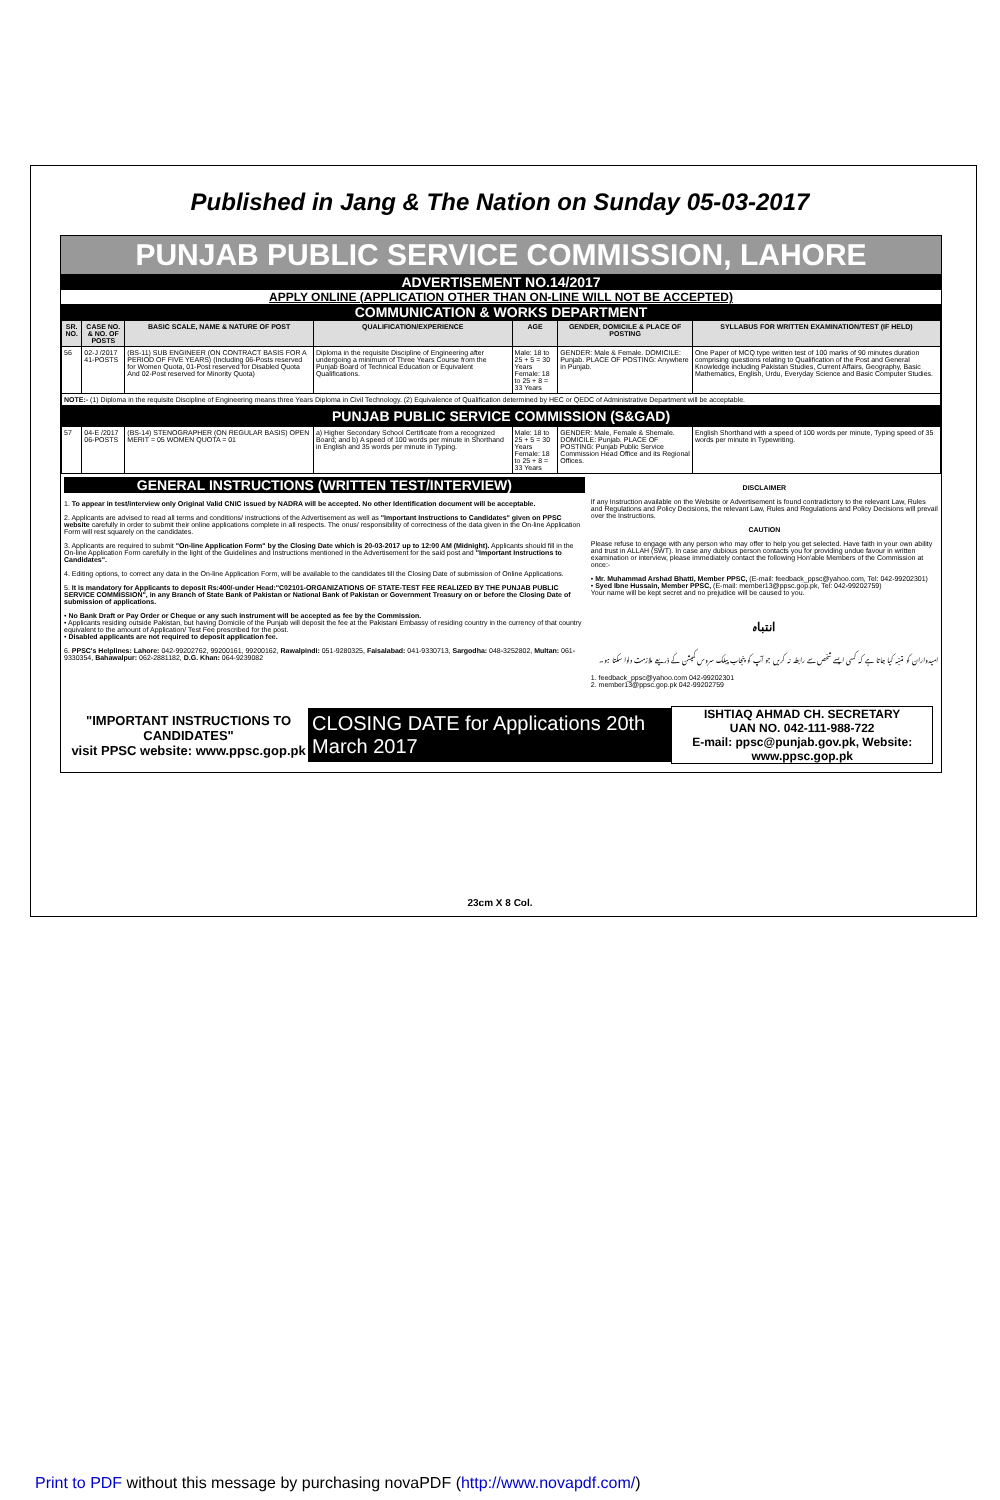Published in Jang & The Nation on Sunday 05-03-2017
PUNJAB PUBLIC SERVICE COMMISSION, LAHORE
ADVERTISEMENT NO.14/2017
APPLY ONLINE (APPLICATION OTHER THAN ON-LINE WILL NOT BE ACCEPTED)
COMMUNICATION & WORKS DEPARTMENT
| SR. NO. | CASE NO. & NO. OF POSTS | BASIC SCALE, NAME & NATURE OF POST | QUALIFICATION/EXPERIENCE | AGE | GENDER, DOMICILE & PLACE OF POSTING | SYLLABUS FOR WRITTEN EXAMINATION/TEST (IF HELD) |
| --- | --- | --- | --- | --- | --- | --- |
| 56 | 02-J /2017 41-POSTS | (BS-11) SUB ENGINEER (ON CONTRACT BASIS FOR A PERIOD OF FIVE YEARS) (Including 06-Posts reserved for Women Quota, 01-Post reserved for Disabled Quota And 02-Post reserved for Minority Quota) | Diploma in the requisite Discipline of Engineering after undergoing a minimum of Three Years Course from the Punjab Board of Technical Education or Equivalent Qualifications. | Male: 18 to 25 + 5 = 30 Years Female: 18 to 25 + 8 = 33 Years | GENDER: Male & Female. DOMICILE: Punjab. PLACE OF POSTING: Anywhere in Punjab. | One Paper of MCQ type written test of 100 marks of 90 minutes duration comprising questions relating to Qualification of the Post and General Knowledge including Pakistan Studies, Current Affairs, Geography, Basic Mathematics, English, Urdu, Everyday Science and Basic Computer Studies. |
| NOTE:- (1) Diploma in the requisite Discipline of Engineering means three Years Diploma in Civil Technology. (2) Equivalence of Qualification determined by HEC or QEDC of Administrative Department will be acceptable. | | | | | | |
| PUNJAB PUBLIC SERVICE COMMISSION (S&GAD) | | | | | | |
| 57 | 04-E /2017 06-POSTS | (BS-14) STENOGRAPHER (ON REGULAR BASIS) OPEN MERIT = 05 WOMEN QUOTA = 01 | a) Higher Secondary School Certificate from a recognized Board; and b) A speed of 100 words per minute in Shorthand in English and 35 words per minute in Typing. | Male: 18 to 25 + 5 = 30 Years Female: 18 to 25 + 8 = 33 Years | GENDER: Male, Female & Shemale. DOMICILE: Punjab. PLACE OF POSTING: Punjab Public Service Commission Head Office and its Regional Offices. | English Shorthand with a speed of 100 words per minute, Typing speed of 35 words per minute in Typewriting. |
GENERAL INSTRUCTIONS (WRITTEN TEST/INTERVIEW)
1. To appear in test/interview only Original Valid CNIC issued by NADRA will be accepted. No other Identification document will be acceptable.
2. Applicants are advised to read all terms and conditions/ instructions of the Advertisement as well as "Important Instructions to Candidates" given on PPSC website carefully in order to submit their online applications complete in all respects. The onus/ responsibility of correctness of the data given in the On-line Application Form will rest squarely on the candidates.
3. Applicants are required to submit "On-line Application Form" by the Closing Date which is 20-03-2017 up to 12:00 AM (Midnight). Applicants should fill in the On-line Application Form carefully in the light of the Guidelines and Instructions mentioned in the Advertisement for the said post and "Important Instructions to Candidates".
4. Editing options, to correct any data in the On-line Application Form, will be available to the candidates till the Closing Date of submission of Online Applications.
5. It is mandatory for Applicants to deposit Rs:400/-under Head:"C02101-ORGANIZATIONS OF STATE-TEST FEE REALIZED BY THE PUNJAB PUBLIC SERVICE COMMISSION", in any Branch of State Bank of Pakistan or National Bank of Pakistan or Government Treasury on or before the Closing Date of submission of applications.
• No Bank Draft or Pay Order or Cheque or any such instrument will be accepted as fee by the Commission.
• Applicants residing outside Pakistan, but having Domicile of the Punjab will deposit the fee at the Pakistani Embassy of residing country in the currency of that country equivalent to the amount of Application/ Test Fee prescribed for the post.
• Disabled applicants are not required to deposit application fee.
6. PPSC's Helplines: Lahore: 042-99202762, 99200161, 99200162, Rawalpindi: 051-9280325, Faisalabad: 041-9330713, Sargodha: 048-3252802, Multan: 061-9330354, Bahawalpur: 062-2881182, D.G. Khan: 064-9239082
DISCLAIMER
If any Instruction available on the Website or Advertisement is found contradictory to the relevant Law, Rules and Regulations and Policy Decisions, the relevant Law, Rules and Regulations and Policy Decisions will prevail over the Instructions.
CAUTION
Please refuse to engage with any person who may offer to help you get selected. Have faith in your own ability and trust in ALLAH (SWT). In case any dubious person contacts you for providing undue favour in written examination or interview, please immediately contact the following Hon'able Members of the Commission at once:-
• Mr. Muhammad Arshad Bhatti, Member PPSC, (E-mail: feedback_ppsc@yahoo.com, Tel: 042-99202301)
• Syed Ibne Hussain, Member PPSC, (E-mail: member13@ppsc.gop.pk, Tel: 042-99202759)
Your name will be kept secret and no prejudice will be caused to you.
انتباہ
امیدواران کو متنبہ کیا جاتا ہے کہ کسی ایسے شخص سے رابطہ نہ کریں جو آپ کو پنجاب پبلک سروس کمیشن کے ذریعے ملازمت دلوا سکتا ہو۔
1. feedback_ppsc@yahoo.com 042-99202301
2. member13@ppsc.gop.pk 042-99202759
"IMPORTANT INSTRUCTIONS TO CANDIDATES"
visit PPSC website: www.ppsc.gop.pk
CLOSING DATE for Applications 20th March 2017
ISHTIAQ AHMAD CH. SECRETARY
UAN NO. 042-111-988-722
E-mail: ppsc@punjab.gov.pk, Website: www.ppsc.gop.pk
23cm X 8 Col.
Print to PDF without this message by purchasing novaPDF (http://www.novapdf.com/)